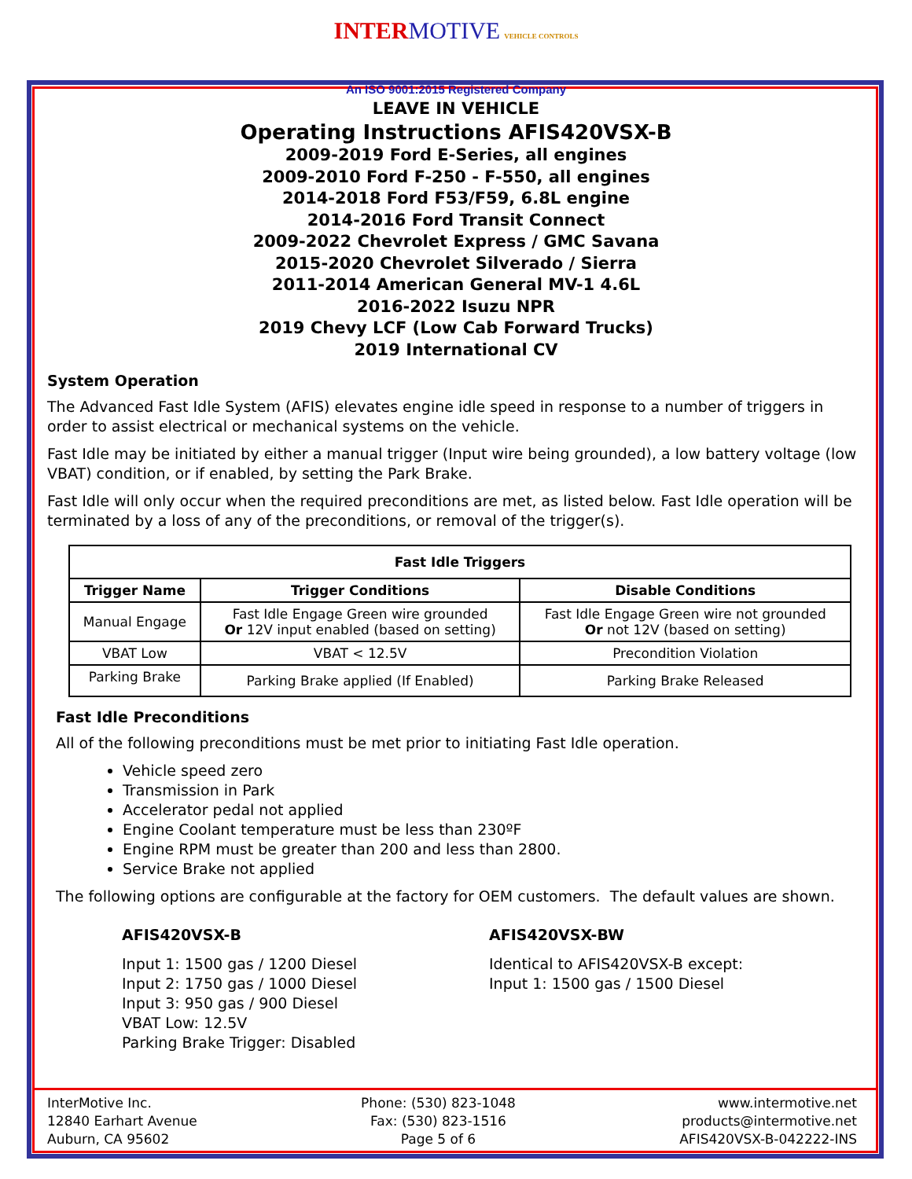INTER MOTIVE VEHICLE CONTROLS
An ISO 9001:2015 Registered Company
LEAVE IN VEHICLE
Operating Instructions AFIS420VSX-B
2009-2019 Ford E-Series, all engines
2009-2010 Ford F-250 - F-550, all engines
2014-2018 Ford F53/F59, 6.8L engine
2014-2016 Ford Transit Connect
2009-2022 Chevrolet Express / GMC Savana
2015-2020 Chevrolet Silverado / Sierra
2011-2014 American General MV-1 4.6L
2016-2022 Isuzu NPR
2019 Chevy LCF (Low Cab Forward Trucks)
2019 International CV
System Operation
The Advanced Fast Idle System (AFIS) elevates engine idle speed in response to a number of triggers in order to assist electrical or mechanical systems on the vehicle.
Fast Idle may be initiated by either a manual trigger (Input wire being grounded), a low battery voltage (low VBAT) condition, or if enabled, by setting the Park Brake.
Fast Idle will only occur when the required preconditions are met, as listed below. Fast Idle operation will be terminated by a loss of any of the preconditions, or removal of the trigger(s).
| Fast Idle Triggers | | |
| --- | --- | --- |
| Trigger Name | Trigger Conditions | Disable Conditions |
| Manual Engage | Fast Idle Engage Green wire grounded Or 12V input enabled (based on setting) | Fast Idle Engage Green wire not grounded Or not 12V (based on setting) |
| VBAT Low | VBAT < 12.5V | Precondition Violation |
| Parking Brake | Parking Brake applied (If Enabled) | Parking Brake Released |
Fast Idle Preconditions
All of the following preconditions must be met prior to initiating Fast Idle operation.
Vehicle speed zero
Transmission in Park
Accelerator pedal not applied
Engine Coolant temperature must be less than 230ºF
Engine RPM must be greater than 200 and less than 2800.
Service Brake not applied
The following options are configurable at the factory for OEM customers. The default values are shown.
AFIS420VSX-B
Input 1: 1500 gas / 1200 Diesel
Input 2: 1750 gas / 1000 Diesel
Input 3: 950 gas / 900 Diesel
VBAT Low: 12.5V
Parking Brake Trigger: Disabled
AFIS420VSX-BW
Identical to AFIS420VSX-B except:
Input 1: 1500 gas / 1500 Diesel
InterMotive Inc.
12840 Earhart Avenue
Auburn, CA 95602
Phone: (530) 823-1048
Fax: (530) 823-1516
Page 5 of 6
www.intermotive.net
products@intermotive.net
AFIS420VSX-B-042222-INS